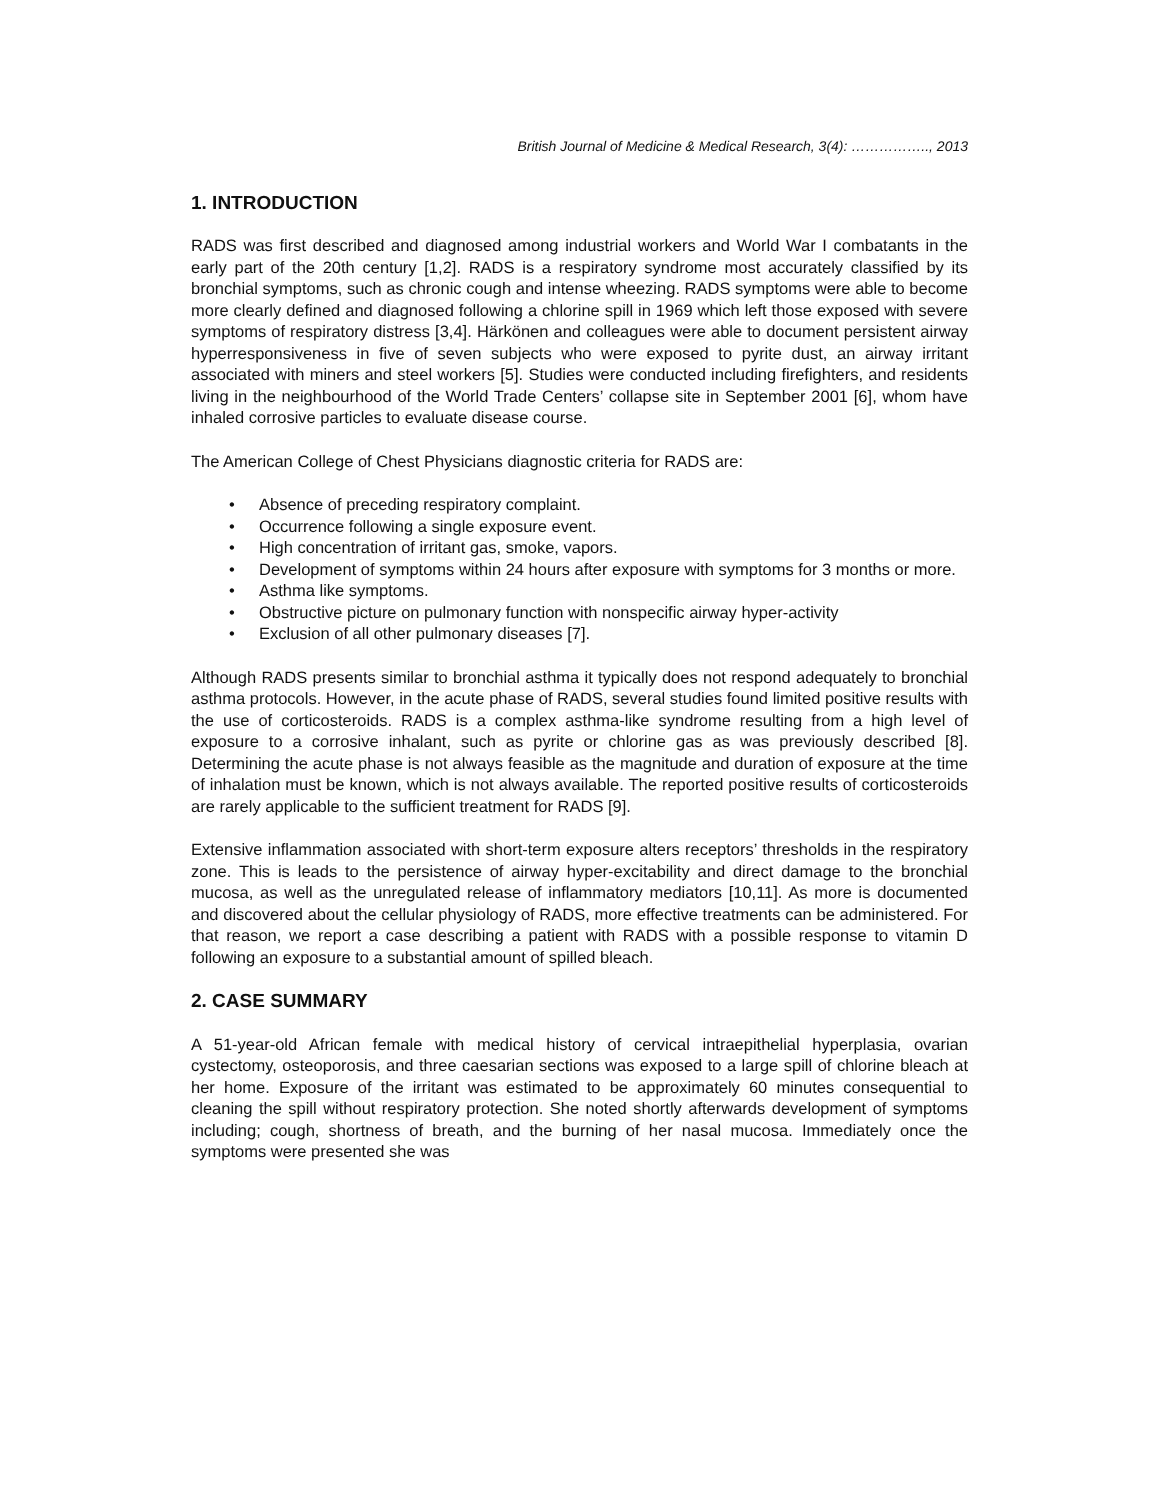British Journal of Medicine & Medical Research, 3(4): …………….., 2013
1. INTRODUCTION
RADS was first described and diagnosed among industrial workers and World War I combatants in the early part of the 20th century [1,2]. RADS is a respiratory syndrome most accurately classified by its bronchial symptoms, such as chronic cough and intense wheezing. RADS symptoms were able to become more clearly defined and diagnosed following a chlorine spill in 1969 which left those exposed with severe symptoms of respiratory distress [3,4]. Härkönen and colleagues were able to document persistent airway hyperresponsiveness in five of seven subjects who were exposed to pyrite dust, an airway irritant associated with miners and steel workers [5]. Studies were conducted including firefighters, and residents living in the neighbourhood of the World Trade Centers’ collapse site in September 2001 [6], whom have inhaled corrosive particles to evaluate disease course.
The American College of Chest Physicians diagnostic criteria for RADS are:
• Absence of preceding respiratory complaint.
• Occurrence following a single exposure event.
• High concentration of irritant gas, smoke, vapors.
• Development of symptoms within 24 hours after exposure with symptoms for 3 months or more.
• Asthma like symptoms.
• Obstructive picture on pulmonary function with nonspecific airway hyper-activity
• Exclusion of all other pulmonary diseases [7].
Although RADS presents similar to bronchial asthma it typically does not respond adequately to bronchial asthma protocols. However, in the acute phase of RADS, several studies found limited positive results with the use of corticosteroids. RADS is a complex asthma-like syndrome resulting from a high level of exposure to a corrosive inhalant, such as pyrite or chlorine gas as was previously described [8]. Determining the acute phase is not always feasible as the magnitude and duration of exposure at the time of inhalation must be known, which is not always available. The reported positive results of corticosteroids are rarely applicable to the sufficient treatment for RADS [9].
Extensive inflammation associated with short-term exposure alters receptors’ thresholds in the respiratory zone. This is leads to the persistence of airway hyper-excitability and direct damage to the bronchial mucosa, as well as the unregulated release of inflammatory mediators [10,11]. As more is documented and discovered about the cellular physiology of RADS, more effective treatments can be administered. For that reason, we report a case describing a patient with RADS with a possible response to vitamin D following an exposure to a substantial amount of spilled bleach.
2. CASE SUMMARY
A 51-year-old African female with medical history of cervical intraepithelial hyperplasia, ovarian cystectomy, osteoporosis, and three caesarian sections was exposed to a large spill of chlorine bleach at her home. Exposure of the irritant was estimated to be approximately 60 minutes consequential to cleaning the spill without respiratory protection. She noted shortly afterwards development of symptoms including; cough, shortness of breath, and the burning of her nasal mucosa. Immediately once the symptoms were presented she was